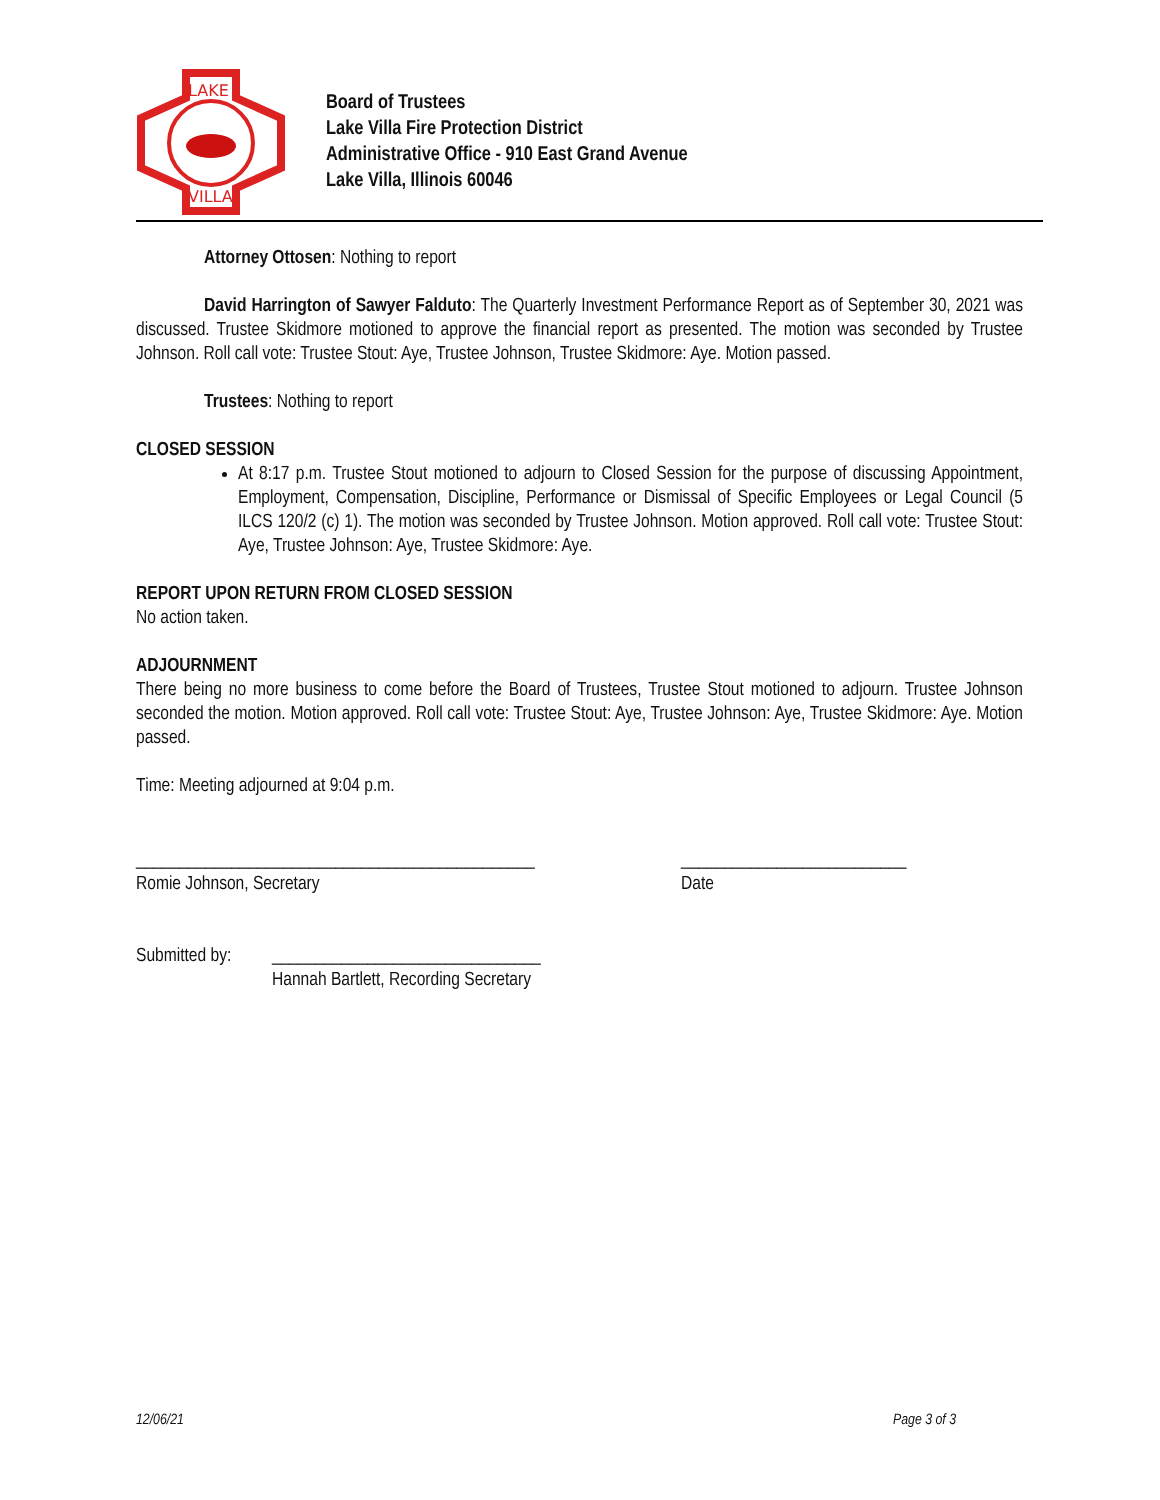LAKE
VILLA
Board of Trustees
Lake Villa Fire Protection District
Administrative Office - 910 East Grand Avenue
Lake Villa, Illinois 60046
Attorney Ottosen: Nothing to report
David Harrington of Sawyer Falduto: The Quarterly Investment Performance Report as of September 30, 2021 was discussed. Trustee Skidmore motioned to approve the financial report as presented. The motion was seconded by Trustee Johnson. Roll call vote: Trustee Stout: Aye, Trustee Johnson, Trustee Skidmore: Aye. Motion passed.
Trustees: Nothing to report
CLOSED SESSION
At 8:17 p.m. Trustee Stout motioned to adjourn to Closed Session for the purpose of discussing Appointment, Employment, Compensation, Discipline, Performance or Dismissal of Specific Employees or Legal Council (5 ILCS 120/2 (c) 1). The motion was seconded by Trustee Johnson. Motion approved. Roll call vote: Trustee Stout: Aye, Trustee Johnson: Aye, Trustee Skidmore: Aye.
REPORT UPON RETURN FROM CLOSED SESSION
No action taken.
ADJOURNMENT
There being no more business to come before the Board of Trustees, Trustee Stout motioned to adjourn. Trustee Johnson seconded the motion. Motion approved. Roll call vote: Trustee Stout: Aye, Trustee Johnson: Aye, Trustee Skidmore: Aye. Motion passed.
Time: Meeting adjourned at 9:04 p.m.
______________________________________________
Romie Johnson, Secretary
__________________________
Date
Submitted by:
_______________________________
Hannah Bartlett, Recording Secretary
12/06/21 Page 3 of 3